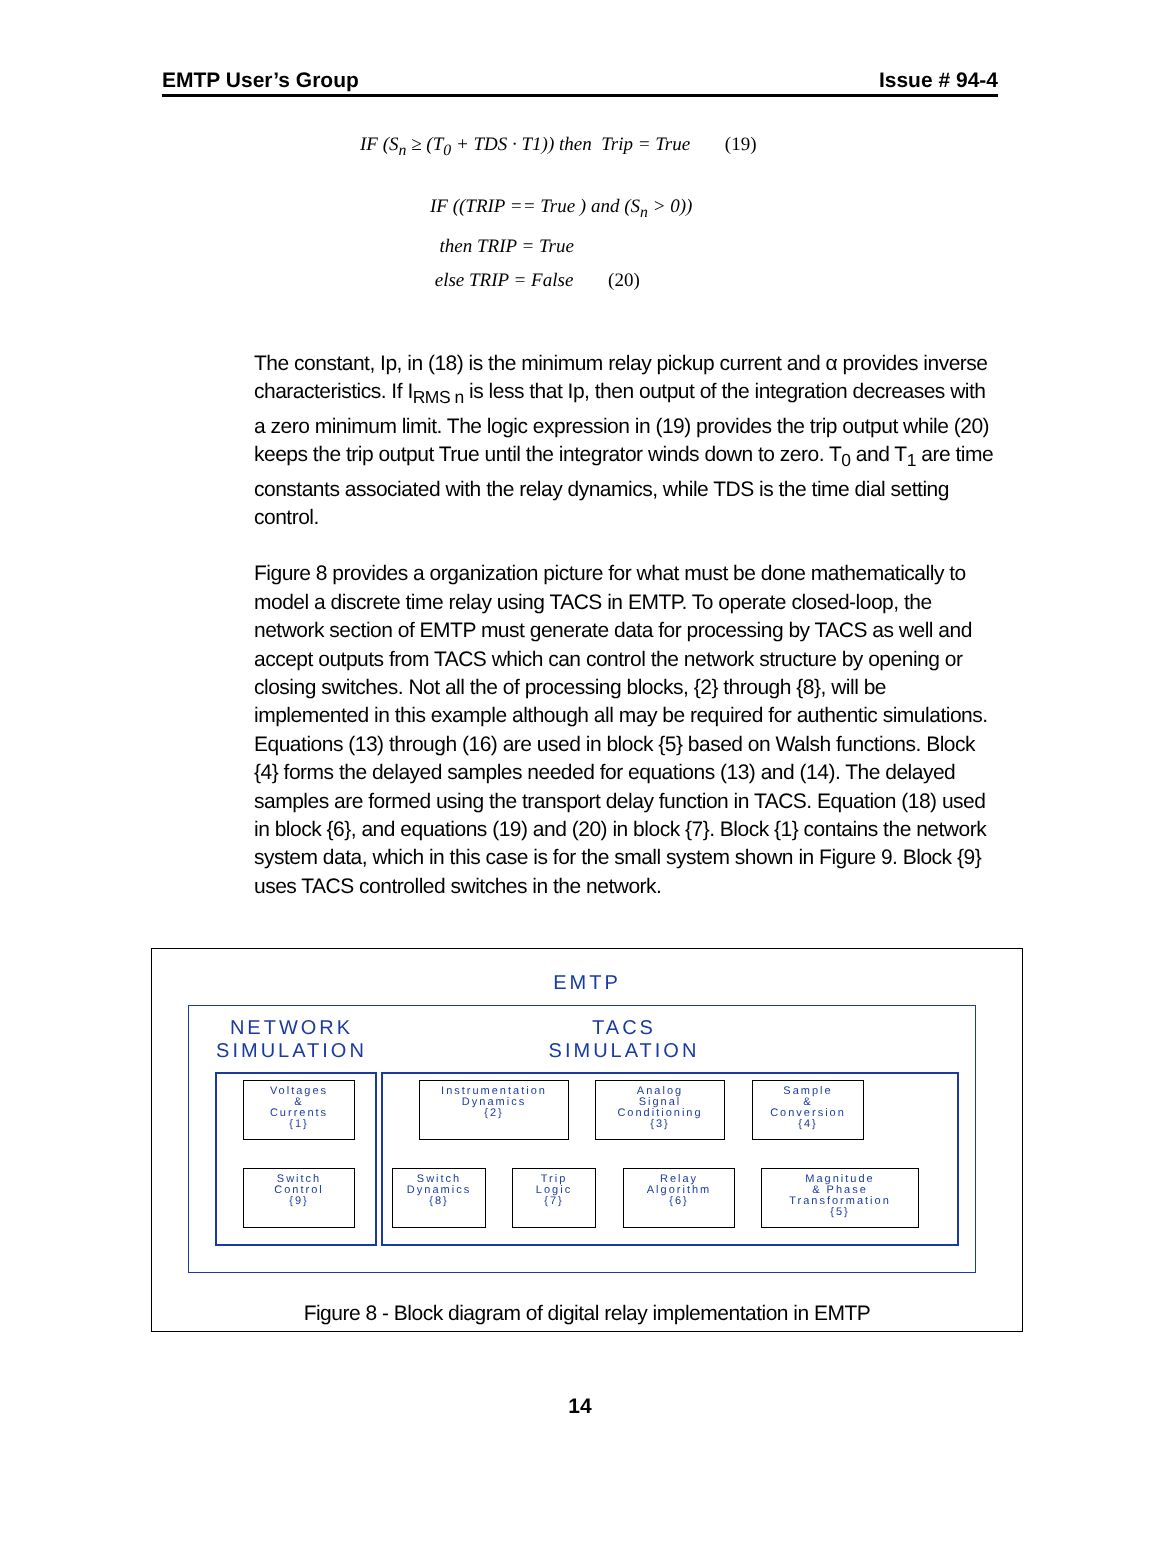EMTP User’s Group Issue # 94-4
IF (S<sub>n</sub> ≥ (T<sub>0</sub> + TDS · T1)) then Trip = True (19)
IF ((TRIP == True ) and (S<sub>n</sub> > 0))
then TRIP = True
else TRIP = False (20)
The constant, Ip, in (18) is the minimum relay pickup current and α provides inverse characteristics. If I<sub>RMS n</sub> is less that Ip, then output of the integration decreases with a zero minimum limit. The logic expression in (19) provides the trip output while (20) keeps the trip output True until the integrator winds down to zero. T<sub>0</sub> and T<sub>1</sub> are time constants associated with the relay dynamics, while TDS is the time dial setting control.
Figure 8 provides a organization picture for what must be done mathematically to model a discrete time relay using TACS in EMTP. To operate closed-loop, the network section of EMTP must generate data for processing by TACS as well and accept outputs from TACS which can control the network structure by opening or closing switches. Not all the of processing blocks, {2} through {8}, will be implemented in this example although all may be required for authentic simulations. Equations (13) through (16) are used in block {5} based on Walsh functions. Block {4} forms the delayed samples needed for equations (13) and (14). The delayed samples are formed using the transport delay function in TACS. Equation (18) used in block {6}, and equations (19) and (20) in block {7}. Block {1} contains the network system data, which in this case is for the small system shown in Figure 9. Block {9} uses TACS controlled switches in the network.
EMTP
NETWORK
SIMULATION
TACS
SIMULATION
Voltages
&
Currents
{1}
Instrumentation
Dynamics
{2}
Analog
Signal
Conditioning
{3}
Sample
&
Conversion
{4}
Switch
Control
{9}
Switch
Dynamics
{8}
Trip
Logic
{7}
Relay
Algorithm
{6}
Magnitude
& Phase
Transformation
{5}
Figure 8 - Block diagram of digital relay implementation in EMTP
14